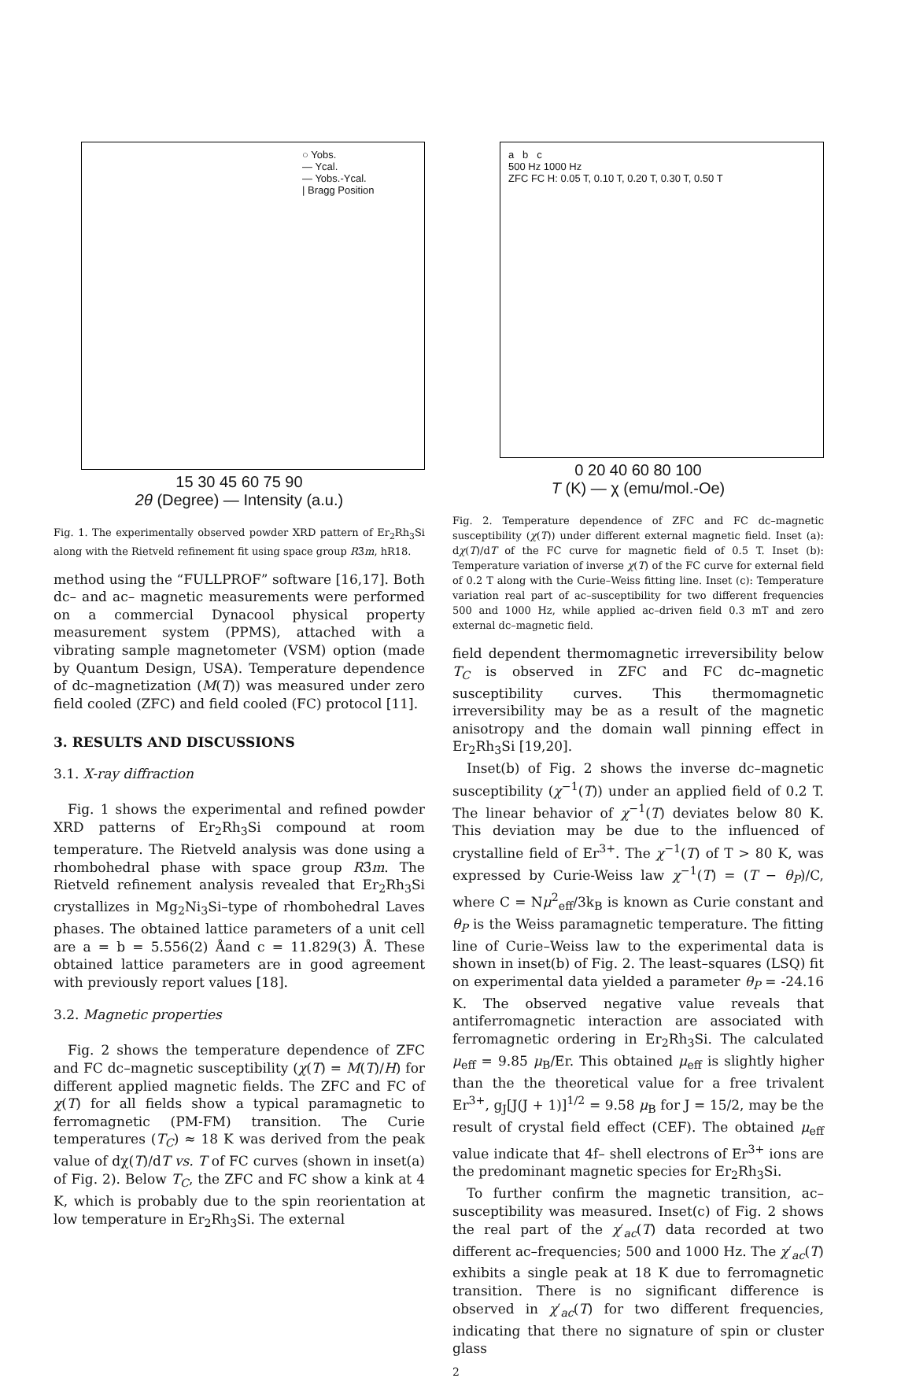○ Yobs.
— Ycal.
— Yobs.-Ycal.
| Bragg Position
15 30 45 60 75 90
2θ (Degree) — Intensity (a.u.)
Fig. 1. The experimentally observed powder XRD pattern of Er<sub>2</sub>Rh<sub>3</sub>Si along with the Rietveld refinement fit using space group R3̄m, hR18.
method using the “FULLPROF” software [16,17]. Both dc– and ac– magnetic measurements were performed on a commercial Dynacool physical property measurement system (PPMS), attached with a vibrating sample magnetometer (VSM) option (made by Quantum Design, USA). Temperature dependence of dc–magnetization (M(T)) was measured under zero field cooled (ZFC) and field cooled (FC) protocol [11].
3. RESULTS AND DISCUSSIONS
3.1. X-ray diffraction
Fig. 1 shows the experimental and refined powder XRD patterns of Er<sub>2</sub>Rh<sub>3</sub>Si compound at room temperature. The Rietveld analysis was done using a rhombohedral phase with space group R3̄m. The Rietveld refinement analysis revealed that Er<sub>2</sub>Rh<sub>3</sub>Si crystallizes in Mg<sub>2</sub>Ni<sub>3</sub>Si–type of rhombohedral Laves phases. The obtained lattice parameters of a unit cell are a = b = 5.556(2) Åand c = 11.829(3) Å. These obtained lattice parameters are in good agreement with previously report values [18].
3.2. Magnetic properties
Fig. 2 shows the temperature dependence of ZFC and FC dc–magnetic susceptibility (χ(T) = M(T)/H) for different applied magnetic fields. The ZFC and FC of χ(T) for all fields show a typical paramagnetic to ferromagnetic (PM-FM) transition. The Curie temperatures (T<sub>C</sub>) ≈ 18 K was derived from the peak value of dχ(T)/dT vs. T of FC curves (shown in inset(a) of Fig. 2). Below T<sub>C</sub>, the ZFC and FC show a kink at 4 K, which is probably due to the spin reorientation at low temperature in Er<sub>2</sub>Rh<sub>3</sub>Si. The external
a b c
500 Hz 1000 Hz
ZFC FC H: 0.05 T, 0.10 T, 0.20 T, 0.30 T, 0.50 T
0 20 40 60 80 100
T (K) — χ (emu/mol.-Oe)
Fig. 2. Temperature dependence of ZFC and FC dc–magnetic susceptibility (χ(T)) under different external magnetic field. Inset (a): dχ(T)/dT of the FC curve for magnetic field of 0.5 T. Inset (b): Temperature variation of inverse χ(T) of the FC curve for external field of 0.2 T along with the Curie–Weiss fitting line. Inset (c): Temperature variation real part of ac–susceptibility for two different frequencies 500 and 1000 Hz, while applied ac–driven field 0.3 mT and zero external dc–magnetic field.
field dependent thermomagnetic irreversibility below T<sub>C</sub> is observed in ZFC and FC dc–magnetic susceptibility curves. This thermomagnetic irreversibility may be as a result of the magnetic anisotropy and the domain wall pinning effect in Er<sub>2</sub>Rh<sub>3</sub>Si [19,20].
Inset(b) of Fig. 2 shows the inverse dc–magnetic susceptibility (χ<sup>−1</sup>(T)) under an applied field of 0.2 T. The linear behavior of χ<sup>−1</sup>(T) deviates below 80 K. This deviation may be due to the influenced of crystalline field of Er<sup>3+</sup>. The χ<sup>−1</sup>(T) of T > 80 K, was expressed by Curie-Weiss law χ<sup>−1</sup>(T) = (T − θ<sub>P</sub>)/C, where C = Nμ<sup>2</sup><sub>eff</sub>/3k<sub>B</sub> is known as Curie constant and θ<sub>P</sub> is the Weiss paramagnetic temperature. The fitting line of Curie–Weiss law to the experimental data is shown in inset(b) of Fig. 2. The least–squares (LSQ) fit on experimental data yielded a parameter θ<sub>P</sub> = -24.16 K. The observed negative value reveals that antiferromagnetic interaction are associated with ferromagnetic ordering in Er<sub>2</sub>Rh<sub>3</sub>Si. The calculated μ<sub>eff</sub> = 9.85 μ<sub>B</sub>/Er. This obtained μ<sub>eff</sub> is slightly higher than the the theoretical value for a free trivalent Er<sup>3+</sup>, g<sub>J</sub>[J(J + 1)]<sup>1/2</sup> = 9.58 μ<sub>B</sub> for J = 15/2, may be the result of crystal field effect (CEF). The obtained μ<sub>eff</sub> value indicate that 4f– shell electrons of Er<sup>3+</sup> ions are the predominant magnetic species for Er<sub>2</sub>Rh<sub>3</sub>Si.
To further confirm the magnetic transition, ac–susceptibility was measured. Inset(c) of Fig. 2 shows the real part of the χ′<sub>ac</sub>(T) data recorded at two different ac–frequencies; 500 and 1000 Hz. The χ′<sub>ac</sub>(T) exhibits a single peak at 18 K due to ferromagnetic transition. There is no significant difference is observed in χ′<sub>ac</sub>(T) for two different frequencies, indicating that there no signature of spin or cluster glass
2